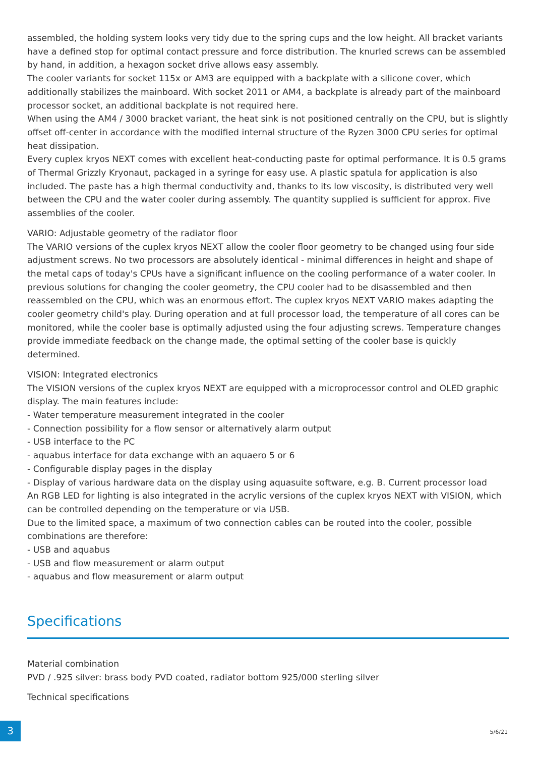assembled, the holding system looks very tidy due to the spring cups and the low height. All bracket variants have a defined stop for optimal contact pressure and force distribution. The knurled screws can be assembled by hand, in addition, a hexagon socket drive allows easy assembly.
The cooler variants for socket 115x or AM3 are equipped with a backplate with a silicone cover, which additionally stabilizes the mainboard. With socket 2011 or AM4, a backplate is already part of the mainboard processor socket, an additional backplate is not required here.
When using the AM4 / 3000 bracket variant, the heat sink is not positioned centrally on the CPU, but is slightly offset off-center in accordance with the modified internal structure of the Ryzen 3000 CPU series for optimal heat dissipation.
Every cuplex kryos NEXT comes with excellent heat-conducting paste for optimal performance. It is 0.5 grams of Thermal Grizzly Kryonaut, packaged in a syringe for easy use. A plastic spatula for application is also included. The paste has a high thermal conductivity and, thanks to its low viscosity, is distributed very well between the CPU and the water cooler during assembly. The quantity supplied is sufficient for approx. Five assemblies of the cooler.
VARIO: Adjustable geometry of the radiator floor
The VARIO versions of the cuplex kryos NEXT allow the cooler floor geometry to be changed using four side adjustment screws. No two processors are absolutely identical - minimal differences in height and shape of the metal caps of today's CPUs have a significant influence on the cooling performance of a water cooler. In previous solutions for changing the cooler geometry, the CPU cooler had to be disassembled and then reassembled on the CPU, which was an enormous effort. The cuplex kryos NEXT VARIO makes adapting the cooler geometry child's play. During operation and at full processor load, the temperature of all cores can be monitored, while the cooler base is optimally adjusted using the four adjusting screws. Temperature changes provide immediate feedback on the change made, the optimal setting of the cooler base is quickly determined.
VISION: Integrated electronics
The VISION versions of the cuplex kryos NEXT are equipped with a microprocessor control and OLED graphic display. The main features include:
- Water temperature measurement integrated in the cooler
- Connection possibility for a flow sensor or alternatively alarm output
- USB interface to the PC
- aquabus interface for data exchange with an aquaero 5 or 6
- Configurable display pages in the display
- Display of various hardware data on the display using aquasuite software, e.g. B. Current processor load
An RGB LED for lighting is also integrated in the acrylic versions of the cuplex kryos NEXT with VISION, which can be controlled depending on the temperature or via USB.
Due to the limited space, a maximum of two connection cables can be routed into the cooler, possible combinations are therefore:
- USB and aquabus
- USB and flow measurement or alarm output
- aquabus and flow measurement or alarm output
Specifications
Material combination
PVD / .925 silver: brass body PVD coated, radiator bottom 925/000 sterling silver
Technical specifications
3 5/6/21